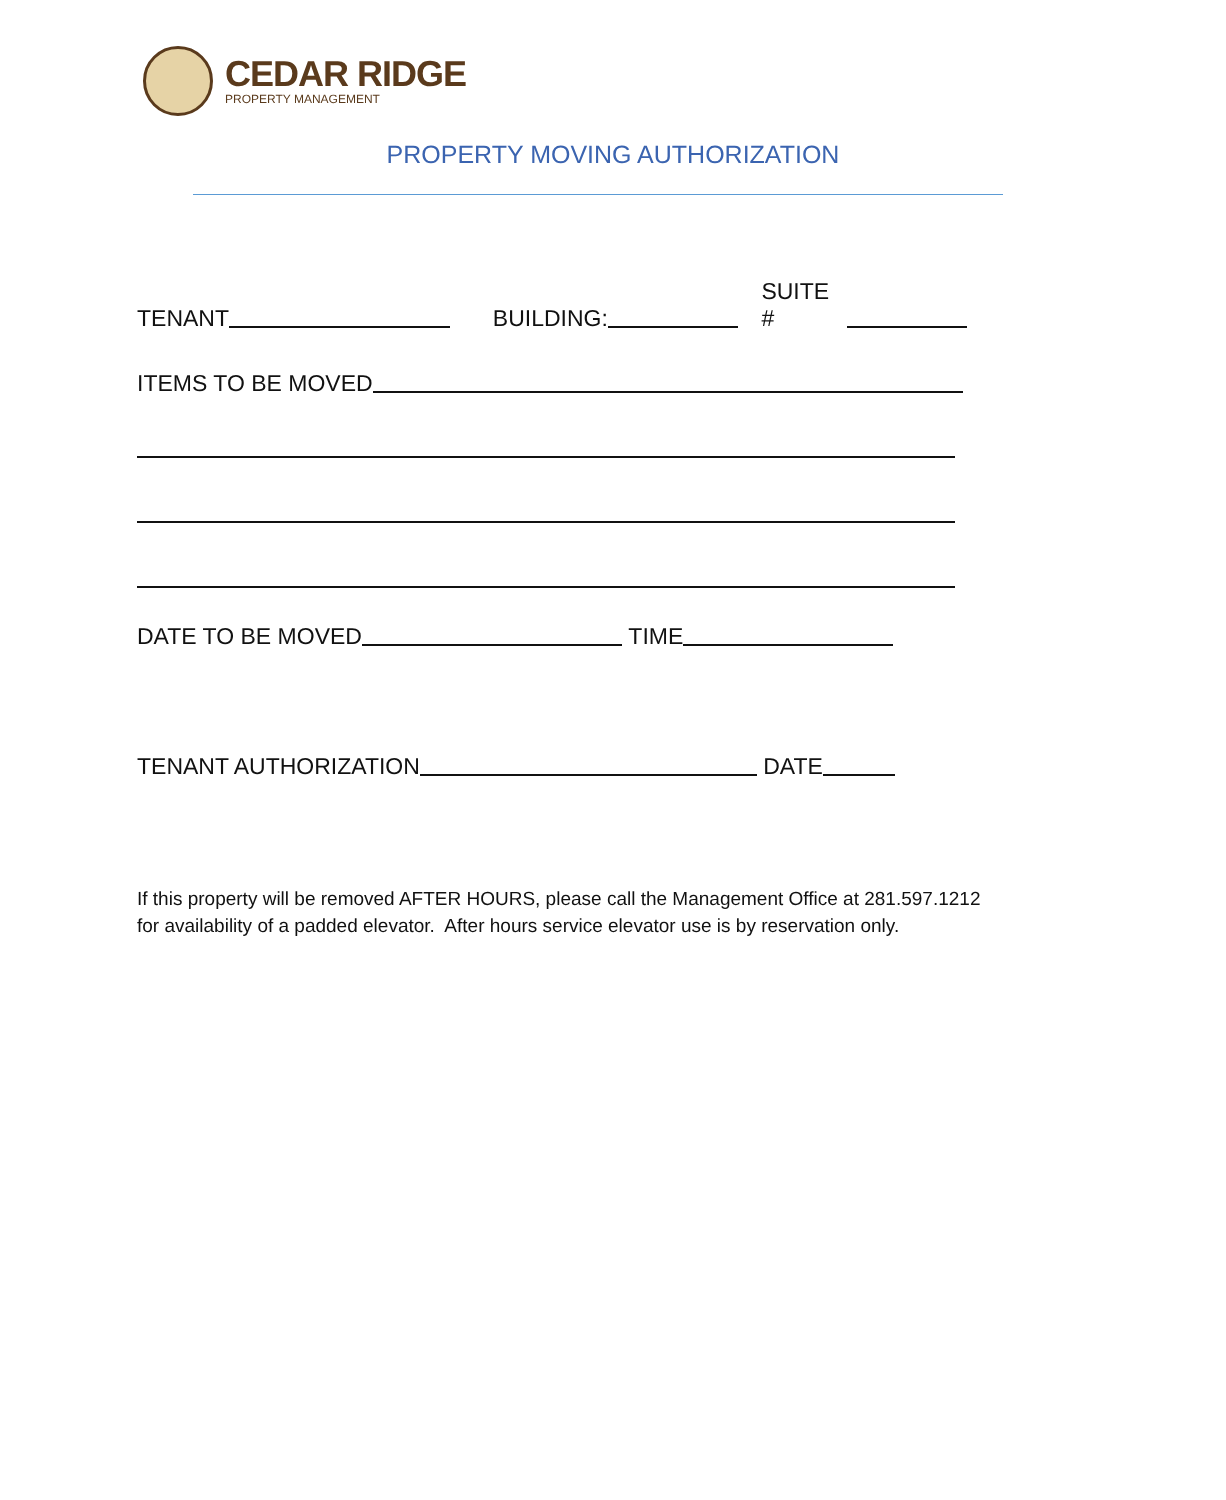CEDAR RIDGE
PROPERTY MANAGEMENT
PROPERTY MOVING AUTHORIZATION
TENANT BUILDING: SUITE #
ITEMS TO BE MOVED
DATE TO BE MOVED TIME
TENANT AUTHORIZATION DATE
If this property will be removed AFTER HOURS, please call the Management Office at 281.597.1212
for availability of a padded elevator. After hours service elevator use is by reservation only.